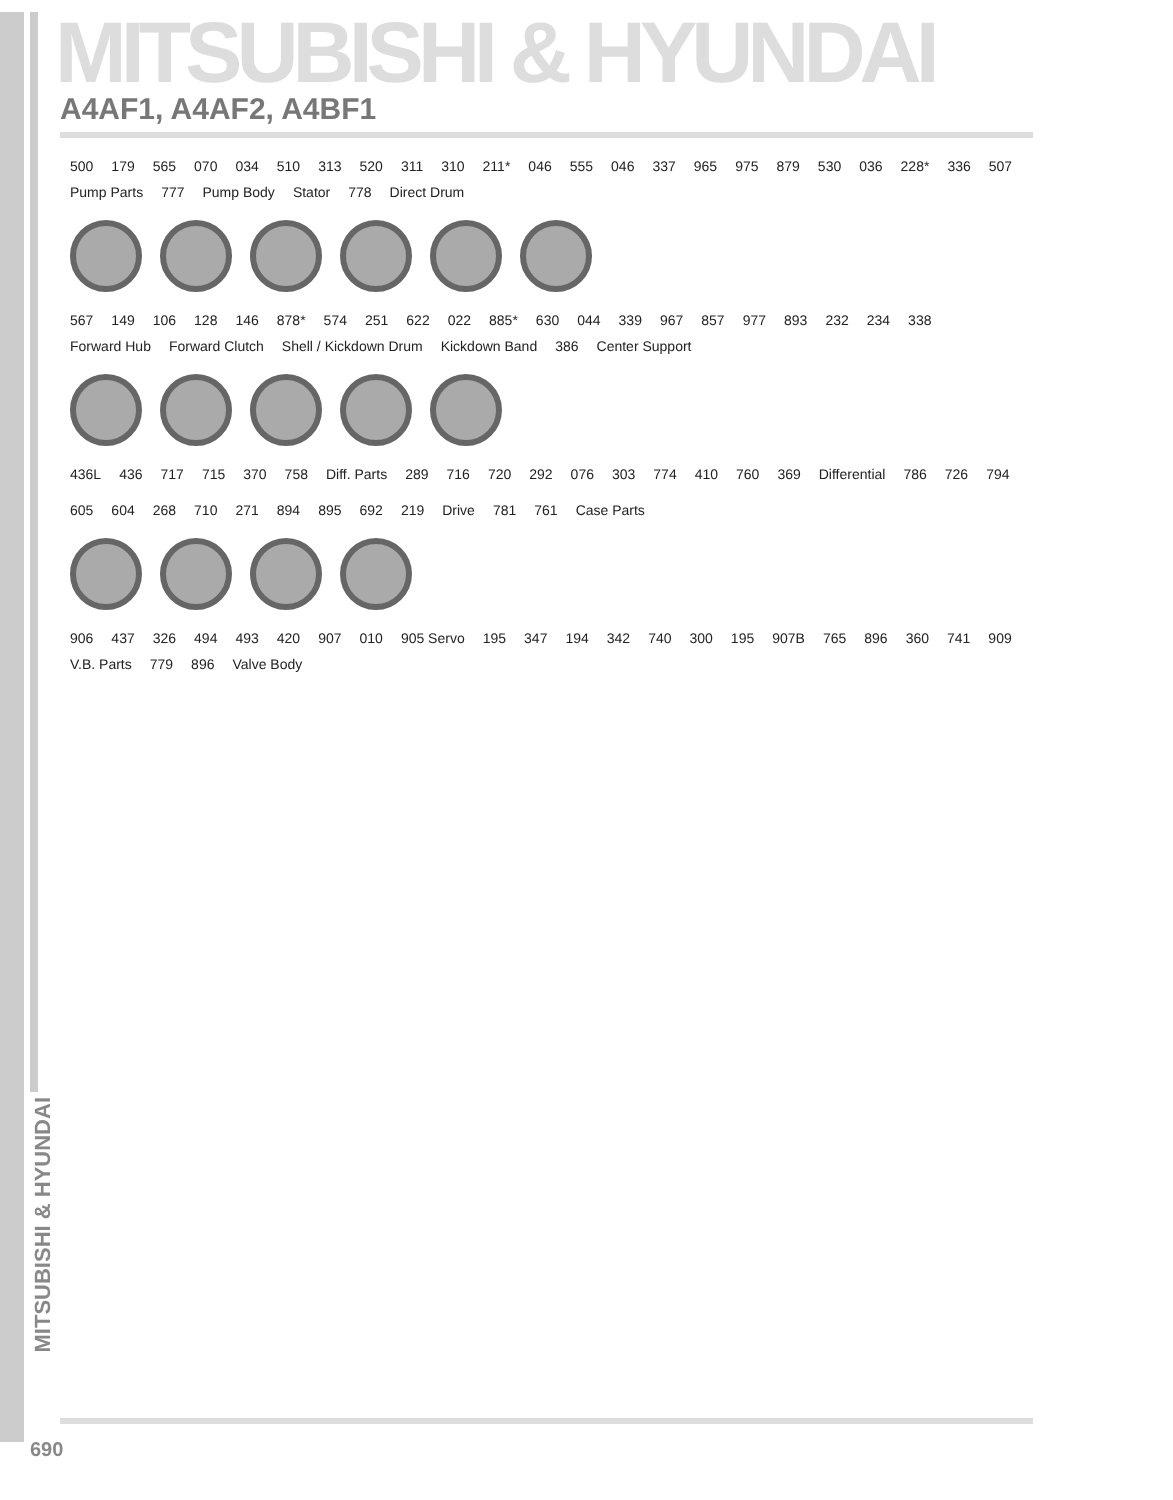MITSUBISHI & HYUNDAI
A4AF1, A4AF2, A4BF1
500 179 565 070 034 510 313 520 311 310 211* 046 555 046 337 965 975 879 530 036 228* 336 507 Pump Parts 777 Pump Body Stator 778 Direct Drum
567 149 106 128 146 878* 574 251 622 022 885* 630 044 339 967 857 977 893 232 234 338 Forward Hub Forward Clutch Shell / Kickdown Drum Kickdown Band 386 Center Support
436L 436 717 715 370 758 Diff. Parts 289 716 720 292 076 303 774 410 760 369 Differential 786 726 794
605 604 268 710 271 894 895 692 219 Drive 781 761 Case Parts
906 437 326 494 493 420 907 010 905 Servo 195 347 194 342 740 300 195 907B 765 896 360 741 909 V.B. Parts 779 896 Valve Body
MITSUBISHI & HYUNDAI
690